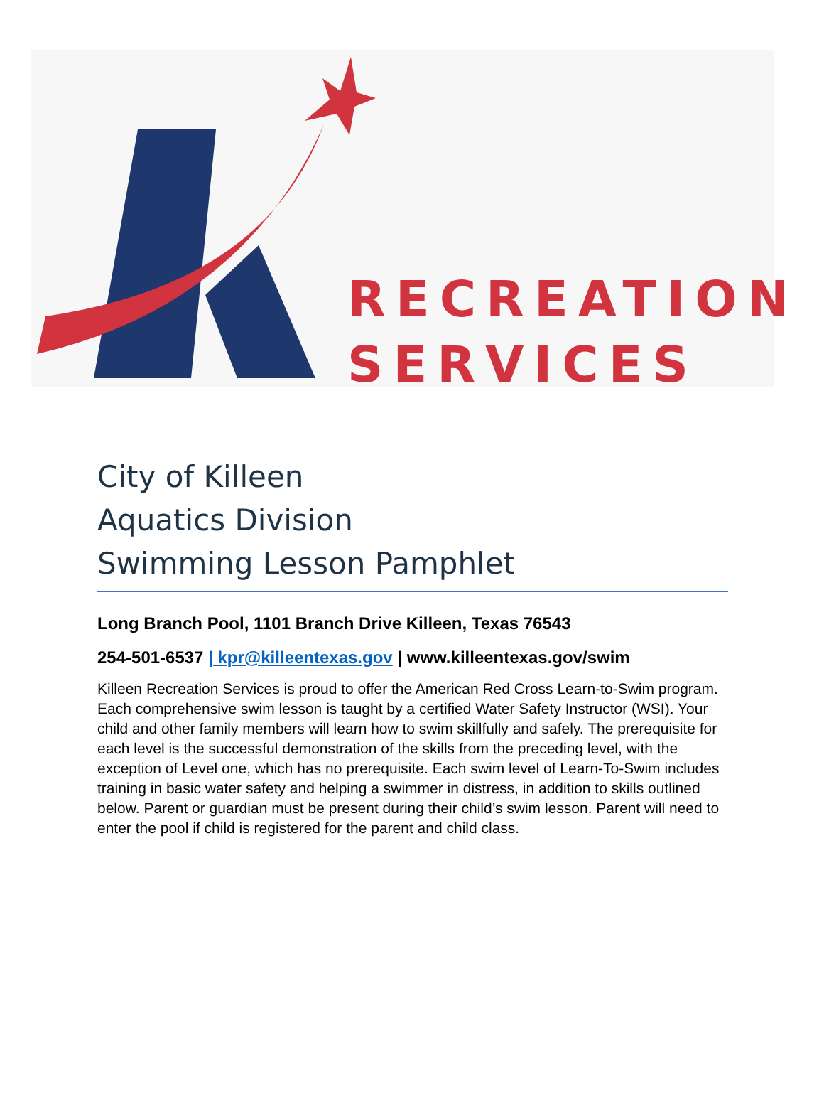RECREATION
SERVICES
City of Killeen
Aquatics Division
Swimming Lesson Pamphlet
Long Branch Pool, 1101 Branch Drive Killeen, Texas 76543
254-501-6537 | kpr@killeentexas.gov | www.killeentexas.gov/swim
Killeen Recreation Services is proud to offer the American Red Cross Learn-to-Swim program. Each comprehensive swim lesson is taught by a certified Water Safety Instructor (WSI). Your child and other family members will learn how to swim skillfully and safely. The prerequisite for each level is the successful demonstration of the skills from the preceding level, with the exception of Level one, which has no prerequisite. Each swim level of Learn-To-Swim includes training in basic water safety and helping a swimmer in distress, in addition to skills outlined below. Parent or guardian must be present during their child’s swim lesson. Parent will need to enter the pool if child is registered for the parent and child class.